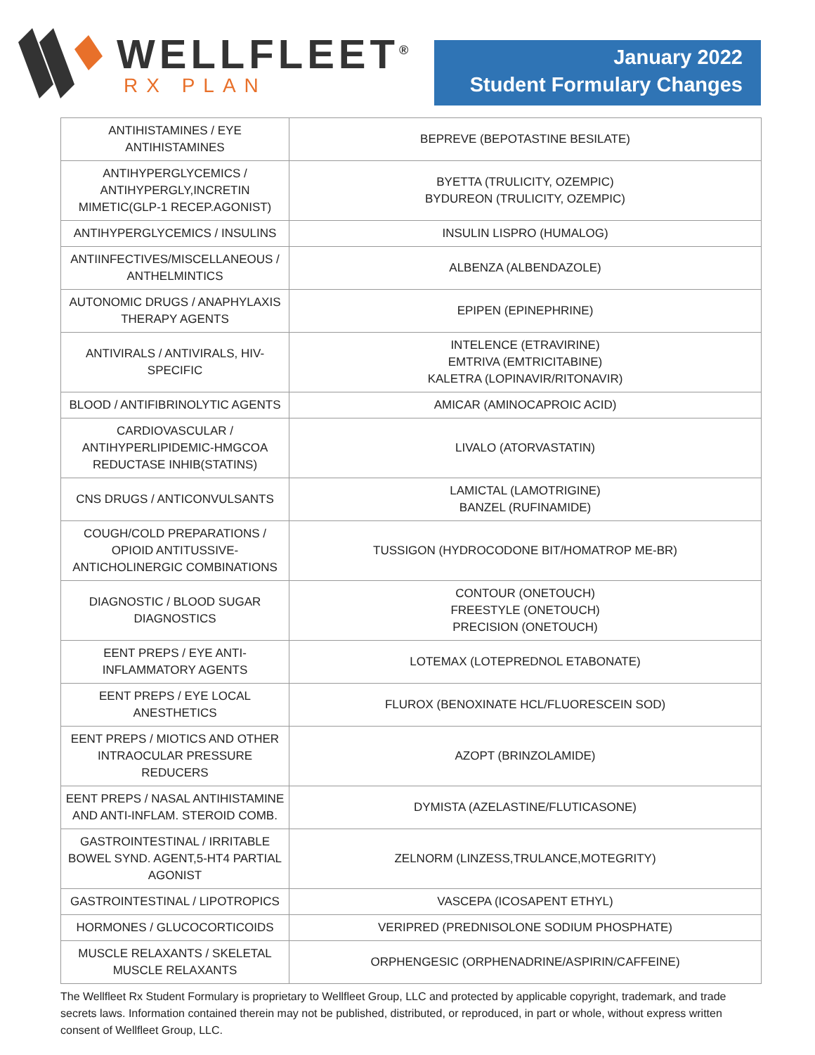WELLFLEET<sup>®</sup>
RX PLAN
January 2022
Student Formulary Changes
| ANTIHISTAMINES / EYE ANTIHISTAMINES | BEPREVE (BEPOTASTINE BESILATE) |
| ANTIHYPERGLYCEMICS / ANTIHYPERGLY,INCRETIN MIMETIC(GLP-1 RECEP.AGONIST) | BYETTA (TRULICITY, OZEMPIC) BYDUREON (TRULICITY, OZEMPIC) |
| ANTIHYPERGLYCEMICS / INSULINS | INSULIN LISPRO (HUMALOG) |
| ANTIINFECTIVES/MISCELLANEOUS / ANTHELMINTICS | ALBENZA (ALBENDAZOLE) |
| AUTONOMIC DRUGS / ANAPHYLAXIS THERAPY AGENTS | EPIPEN (EPINEPHRINE) |
| ANTIVIRALS / ANTIVIRALS, HIV- SPECIFIC | INTELENCE (ETRAVIRINE) EMTRIVA (EMTRICITABINE) KALETRA (LOPINAVIR/RITONAVIR) |
| BLOOD / ANTIFIBRINOLYTIC AGENTS | AMICAR (AMINOCAPROIC ACID) |
| CARDIOVASCULAR / ANTIHYPERLIPIDEMIC-HMGCOA REDUCTASE INHIB(STATINS) | LIVALO (ATORVASTATIN) |
| CNS DRUGS / ANTICONVULSANTS | LAMICTAL (LAMOTRIGINE) BANZEL (RUFINAMIDE) |
| COUGH/COLD PREPARATIONS / OPIOID ANTITUSSIVE- ANTICHOLINERGIC COMBINATIONS | TUSSIGON (HYDROCODONE BIT/HOMATROP ME-BR) |
| DIAGNOSTIC / BLOOD SUGAR DIAGNOSTICS | CONTOUR (ONETOUCH) FREESTYLE (ONETOUCH) PRECISION (ONETOUCH) |
| EENT PREPS / EYE ANTI- INFLAMMATORY AGENTS | LOTEMAX (LOTEPREDNOL ETABONATE) |
| EENT PREPS / EYE LOCAL ANESTHETICS | FLUROX (BENOXINATE HCL/FLUORESCEIN SOD) |
| EENT PREPS / MIOTICS AND OTHER INTRAOCULAR PRESSURE REDUCERS | AZOPT (BRINZOLAMIDE) |
| EENT PREPS / NASAL ANTIHISTAMINE AND ANTI-INFLAM. STEROID COMB. | DYMISTA (AZELASTINE/FLUTICASONE) |
| GASTROINTESTINAL / IRRITABLE BOWEL SYND. AGENT,5-HT4 PARTIAL AGONIST | ZELNORM (LINZESS,TRULANCE,MOTEGRITY) |
| GASTROINTESTINAL / LIPOTROPICS | VASCEPA (ICOSAPENT ETHYL) |
| HORMONES / GLUCOCORTICOIDS | VERIPRED (PREDNISOLONE SODIUM PHOSPHATE) |
| MUSCLE RELAXANTS / SKELETAL MUSCLE RELAXANTS | ORPHENGESIC (ORPHENADRINE/ASPIRIN/CAFFEINE) |
The Wellfleet Rx Student Formulary is proprietary to Wellfleet Group, LLC and protected by applicable copyright, trademark, and trade secrets laws. Information contained therein may not be published, distributed, or reproduced, in part or whole, without express written consent of Wellfleet Group, LLC.